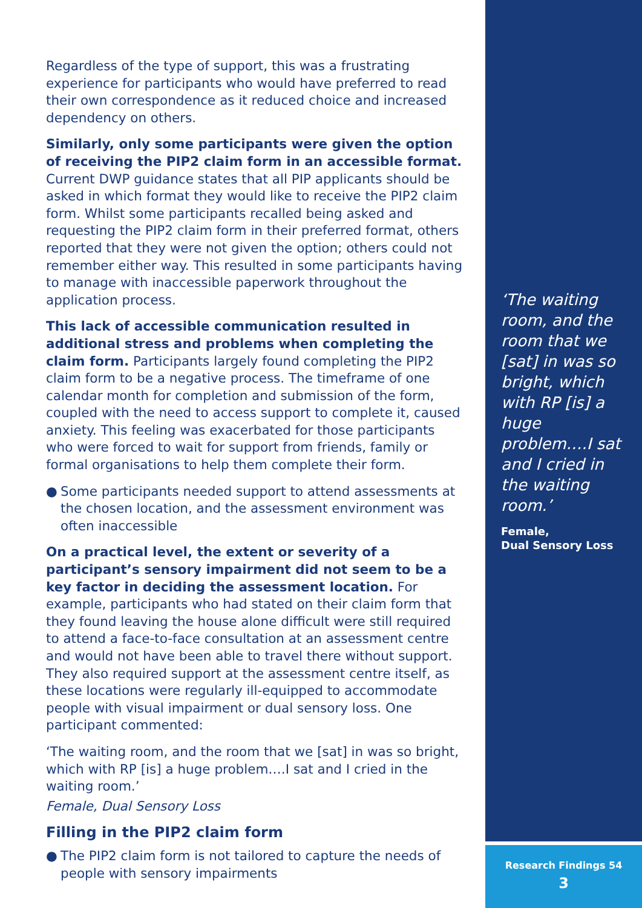Regardless of the type of support, this was a frustrating experience for participants who would have preferred to read their own correspondence as it reduced choice and increased dependency on others.
Similarly, only some participants were given the option of receiving the PIP2 claim form in an accessible format. Current DWP guidance states that all PIP applicants should be asked in which format they would like to receive the PIP2 claim form. Whilst some participants recalled being asked and requesting the PIP2 claim form in their preferred format, others reported that they were not given the option; others could not remember either way. This resulted in some participants having to manage with inaccessible paperwork throughout the application process.
This lack of accessible communication resulted in additional stress and problems when completing the claim form. Participants largely found completing the PIP2 claim form to be a negative process. The timeframe of one calendar month for completion and submission of the form, coupled with the need to access support to complete it, caused anxiety. This feeling was exacerbated for those participants who were forced to wait for support from friends, family or formal organisations to help them complete their form.
● Some participants needed support to attend assessments at the chosen location, and the assessment environment was often inaccessible
On a practical level, the extent or severity of a participant’s sensory impairment did not seem to be a key factor in deciding the assessment location. For example, participants who had stated on their claim form that they found leaving the house alone difficult were still required to attend a face-to-face consultation at an assessment centre and would not have been able to travel there without support. They also required support at the assessment centre itself, as these locations were regularly ill-equipped to accommodate people with visual impairment or dual sensory loss. One participant commented:
‘The waiting room, and the room that we [sat] in was so bright, which with RP [is] a huge problem….I sat and I cried in the waiting room.’
Female, Dual Sensory Loss
Filling in the PIP2 claim form
● The PIP2 claim form is not tailored to capture the needs of people with sensory impairments
‘The waiting room, and the room that we [sat] in was so bright, which with RP [is] a huge problem….I sat and I cried in the waiting room.’
Female,
Dual Sensory Loss
Research Findings 54
3